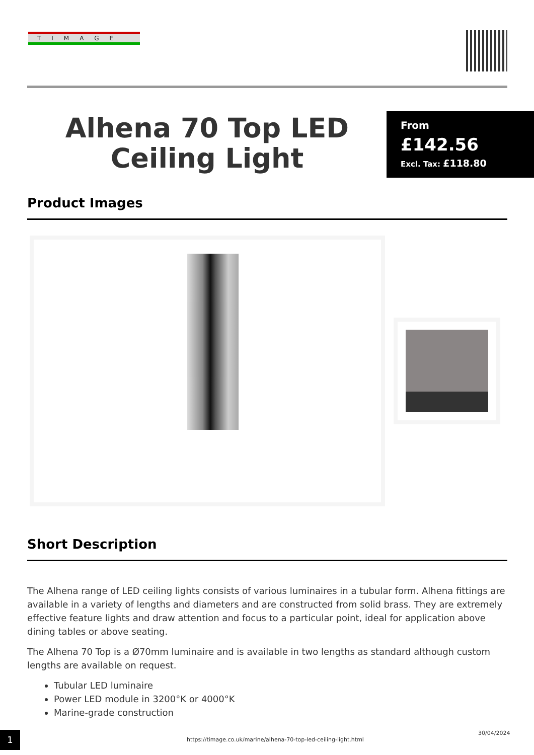TIMAGE
Alhena 70 Top LED Ceiling Light
From
£142.56
Excl. Tax: £118.80
Product Images
Short Description
The Alhena range of LED ceiling lights consists of various luminaires in a tubular form. Alhena fittings are available in a variety of lengths and diameters and are constructed from solid brass. They are extremely effective feature lights and draw attention and focus to a particular point, ideal for application above dining tables or above seating.
The Alhena 70 Top is a Ø70mm luminaire and is available in two lengths as standard although custom lengths are available on request.
Tubular LED luminaire
Power LED module in 3200°K or 4000°K
Marine-grade construction
1
https://timage.co.uk/marine/alhena-70-top-led-ceiling-light.html
30/04/2024